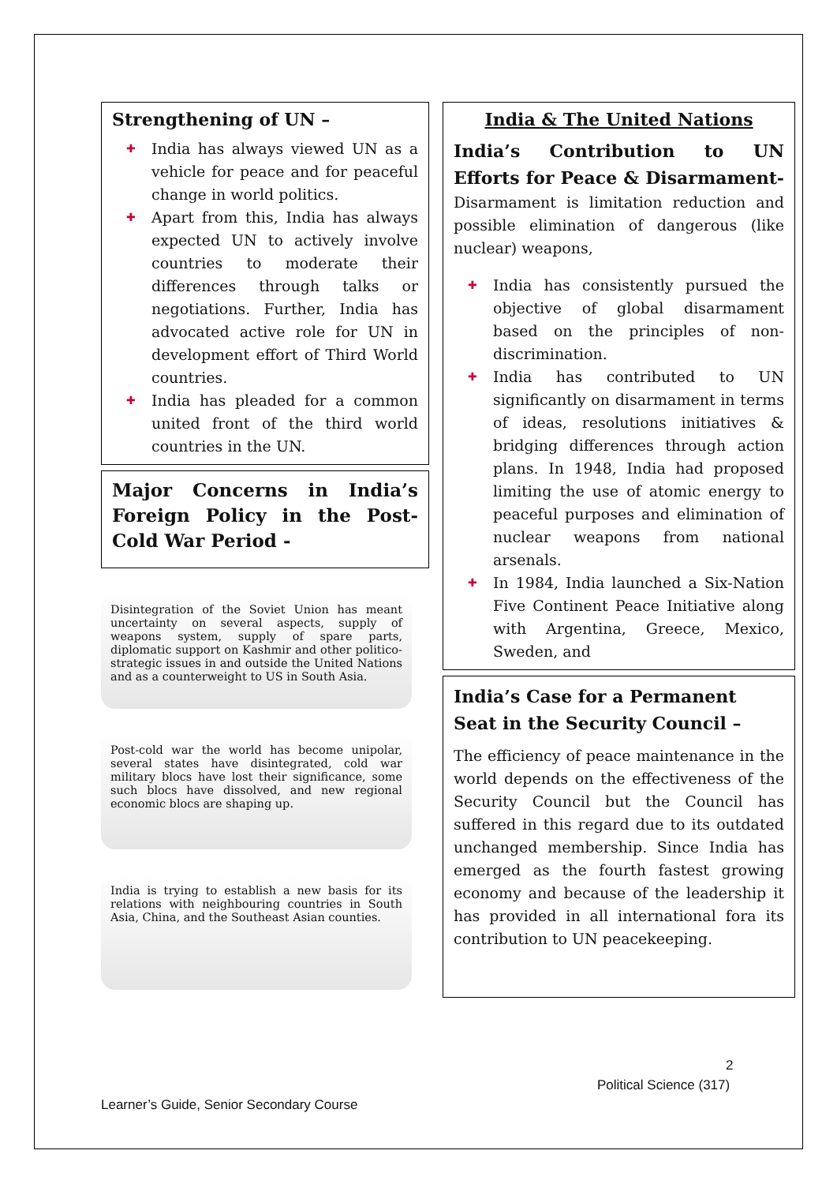Strengthening of UN –
✚ India has always viewed UN as a vehicle for peace and for peaceful change in world politics.
✚ Apart from this, India has always expected UN to actively involve countries to moderate their differences through talks or negotiations. Further, India has advocated active role for UN in development effort of Third World countries.
✚ India has pleaded for a common united front of the third world countries in the UN.
Major Concerns in India’s Foreign Policy in the Post-Cold War Period -
Disintegration of the Soviet Union has meant uncertainty on several aspects, supply of weapons system, supply of spare parts, diplomatic support on Kashmir and other politico-strategic issues in and outside the United Nations and as a counterweight to US in South Asia.
Post-cold war the world has become unipolar, several states have disintegrated, cold war military blocs have lost their significance, some such blocs have dissolved, and new regional economic blocs are shaping up.
India is trying to establish a new basis for its relations with neighbouring countries in South Asia, China, and the Southeast Asian counties.
India & The United Nations
India’s Contribution to UN Efforts for Peace & Disarmament- Disarmament is limitation reduction and possible elimination of dangerous (like nuclear) weapons,
✚ India has consistently pursued the objective of global disarmament based on the principles of non-discrimination.
✚ India has contributed to UN significantly on disarmament in terms of ideas, resolutions initiatives & bridging differences through action plans. In 1948, India had proposed limiting the use of atomic energy to peaceful purposes and elimination of nuclear weapons from national arsenals.
✚ In 1984, India launched a Six-Nation Five Continent Peace Initiative along with Argentina, Greece, Mexico, Sweden, and
India’s Case for a Permanent Seat in the Security Council –
The efficiency of peace maintenance in the world depends on the effectiveness of the Security Council but the Council has suffered in this regard due to its outdated unchanged membership. Since India has emerged as the fourth fastest growing economy and because of the leadership it has provided in all international fora its contribution to UN peacekeeping.
2
Political Science (317)
Learner’s Guide, Senior Secondary Course